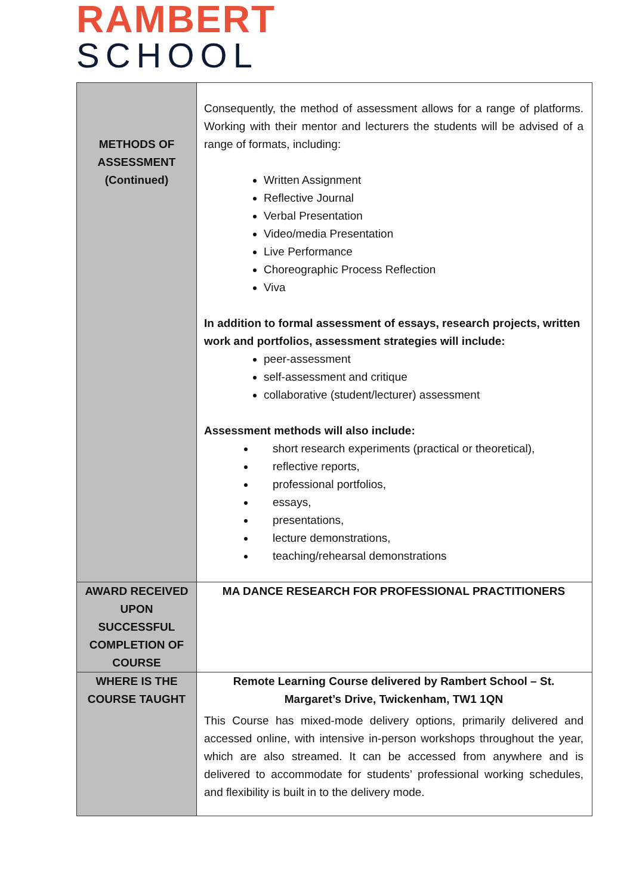RAMBERT
SCHOOL
| METHODS OF ASSESSMENT (Continued) | Consequently, the method of assessment allows for a range of platforms. Working with their mentor and lecturers the students will be advised of a range of formats, including: Written Assignment Reflective Journal Verbal Presentation Video/media Presentation Live Performance Choreographic Process Reflection Viva In addition to formal assessment of essays, research projects, written work and portfolios, assessment strategies will include: peer-assessment self-assessment and critique collaborative (student/lecturer) assessment Assessment methods will also include: short research experiments (practical or theoretical), reflective reports, professional portfolios, essays, presentations, lecture demonstrations, teaching/rehearsal demonstrations |
| AWARD RECEIVED UPON SUCCESSFUL COMPLETION OF COURSE | MA DANCE RESEARCH FOR PROFESSIONAL PRACTITIONERS |
| WHERE IS THE COURSE TAUGHT | Remote Learning Course delivered by Rambert School – St. Margaret’s Drive, Twickenham, TW1 1QN This Course has mixed-mode delivery options, primarily delivered and accessed online, with intensive in-person workshops throughout the year, which are also streamed. It can be accessed from anywhere and is delivered to accommodate for students’ professional working schedules, and flexibility is built in to the delivery mode. |